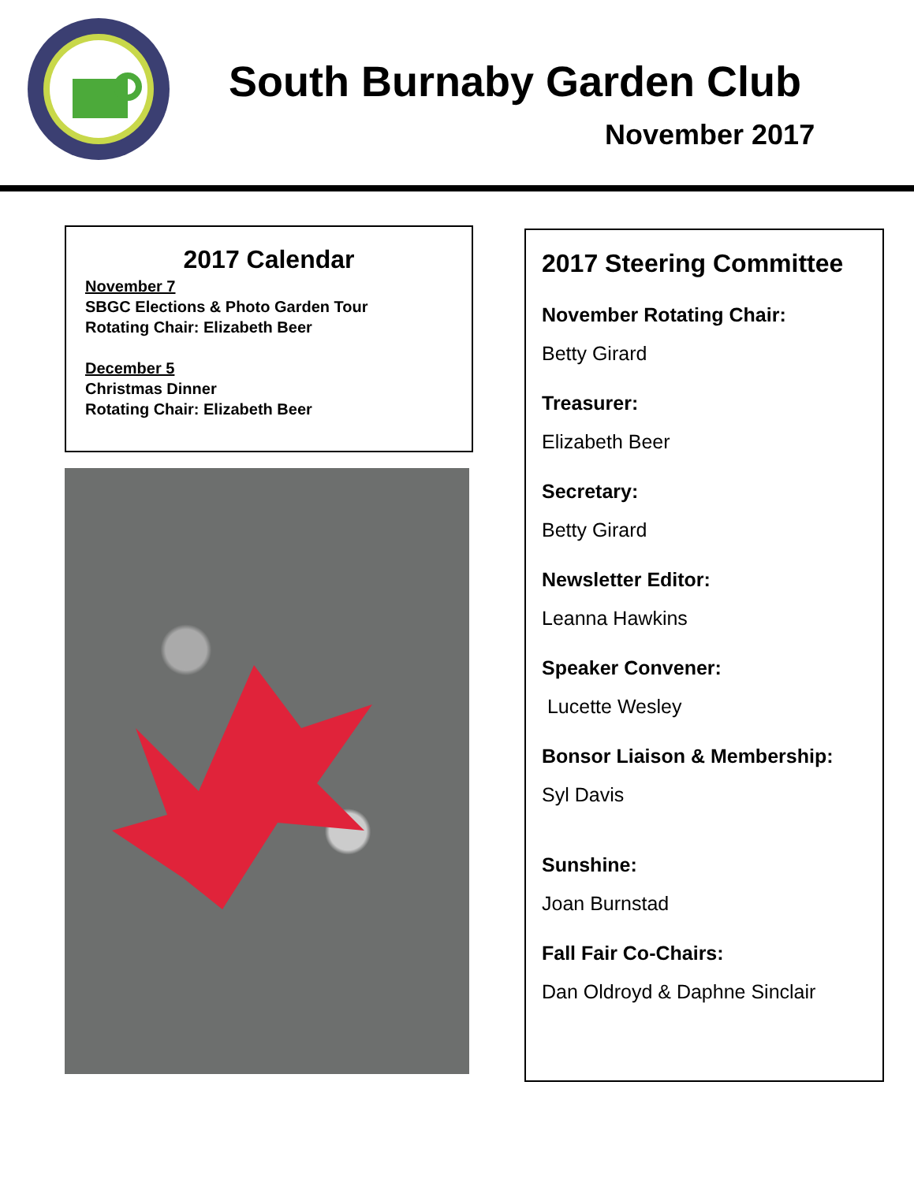South Burnaby Garden Club
November 2017
2017 Calendar
November 7
SBGC Elections & Photo Garden Tour
Rotating Chair: Elizabeth Beer
December 5
Christmas Dinner
Rotating Chair: Elizabeth Beer
2017 Steering Committee
November Rotating Chair:
Betty Girard
Treasurer:
Elizabeth Beer
Secretary:
Betty Girard
Newsletter Editor:
Leanna Hawkins
Speaker Convener:
Lucette Wesley
Bonsor Liaison & Membership:
Syl Davis
Sunshine:
Joan Burnstad
Fall Fair Co-Chairs:
Dan Oldroyd & Daphne Sinclair